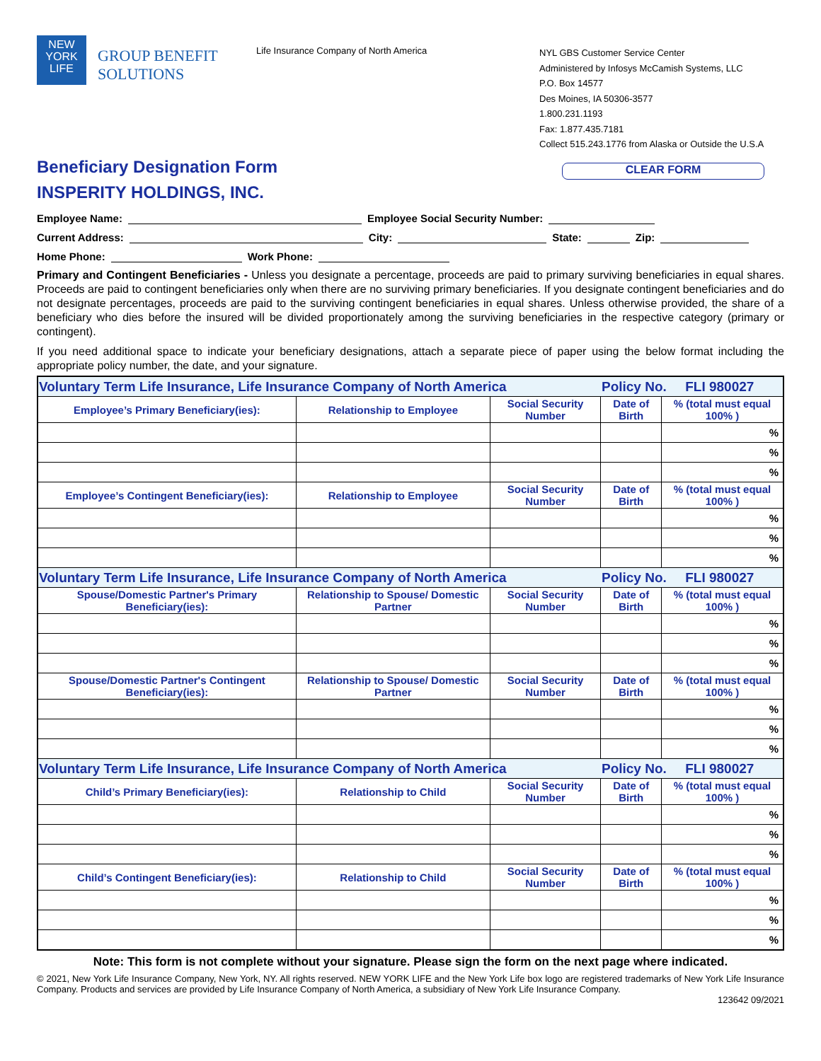NEW
YORK
LIFE
GROUP BENEFIT
SOLUTIONS
Life Insurance Company of North America
NYL GBS Customer Service Center
Administered by Infosys McCamish Systems, LLC
P.O. Box 14577
Des Moines, IA 50306-3577
1.800.231.1193
Fax: 1.877.435.7181
Collect 515.243.1776 from Alaska or Outside the U.S.A
Beneficiary Designation Form
INSPERITY HOLDINGS, INC.
CLEAR FORM
Employee Name: Employee Social Security Number:
Current Address: City: State: Zip:
Home Phone: Work Phone:
Primary and Contingent Beneficiaries - Unless you designate a percentage, proceeds are paid to primary surviving beneficiaries in equal shares. Proceeds are paid to contingent beneficiaries only when there are no surviving primary beneficiaries. If you designate contingent beneficiaries and do not designate percentages, proceeds are paid to the surviving contingent beneficiaries in equal shares. Unless otherwise provided, the share of a beneficiary who dies before the insured will be divided proportionately among the surviving beneficiaries in the respective category (primary or contingent).
If you need additional space to indicate your beneficiary designations, attach a separate piece of paper using the below format including the appropriate policy number, the date, and your signature.
| Voluntary Term Life Insurance, Life Insurance Company of North America | | | Policy No. FLI 980027 | |
| Employee’s Primary Beneficiary(ies): | Relationship to Employee | Social Security Number | Date of Birth | % (total must equal 100% ) |
| | | | | % |
| | | | | % |
| | | | | % |
| Employee’s Contingent Beneficiary(ies): | Relationship to Employee | Social Security Number | Date of Birth | % (total must equal 100% ) |
| | | | | % |
| | | | | % |
| | | | | % |
| Voluntary Term Life Insurance, Life Insurance Company of North America | | | Policy No. FLI 980027 | |
| Spouse/Domestic Partner's Primary Beneficiary(ies): | Relationship to Spouse/ Domestic Partner | Social Security Number | Date of Birth | % (total must equal 100% ) |
| | | | | % |
| | | | | % |
| | | | | % |
| Spouse/Domestic Partner's Contingent Beneficiary(ies): | Relationship to Spouse/ Domestic Partner | Social Security Number | Date of Birth | % (total must equal 100% ) |
| | | | | % |
| | | | | % |
| | | | | % |
| Voluntary Term Life Insurance, Life Insurance Company of North America | | | Policy No. FLI 980027 | |
| Child’s Primary Beneficiary(ies): | Relationship to Child | Social Security Number | Date of Birth | % (total must equal 100% ) |
| | | | | % |
| | | | | % |
| | | | | % |
| Child’s Contingent Beneficiary(ies): | Relationship to Child | Social Security Number | Date of Birth | % (total must equal 100% ) |
| | | | | % |
| | | | | % |
| | | | | % |
Note: This form is not complete without your signature. Please sign the form on the next page where indicated.
© 2021, New York Life Insurance Company, New York, NY. All rights reserved. NEW YORK LIFE and the New York Life box logo are registered trademarks of New York Life Insurance Company. Products and services are provided by Life Insurance Company of North America, a subsidiary of New York Life Insurance Company.
123642 09/2021